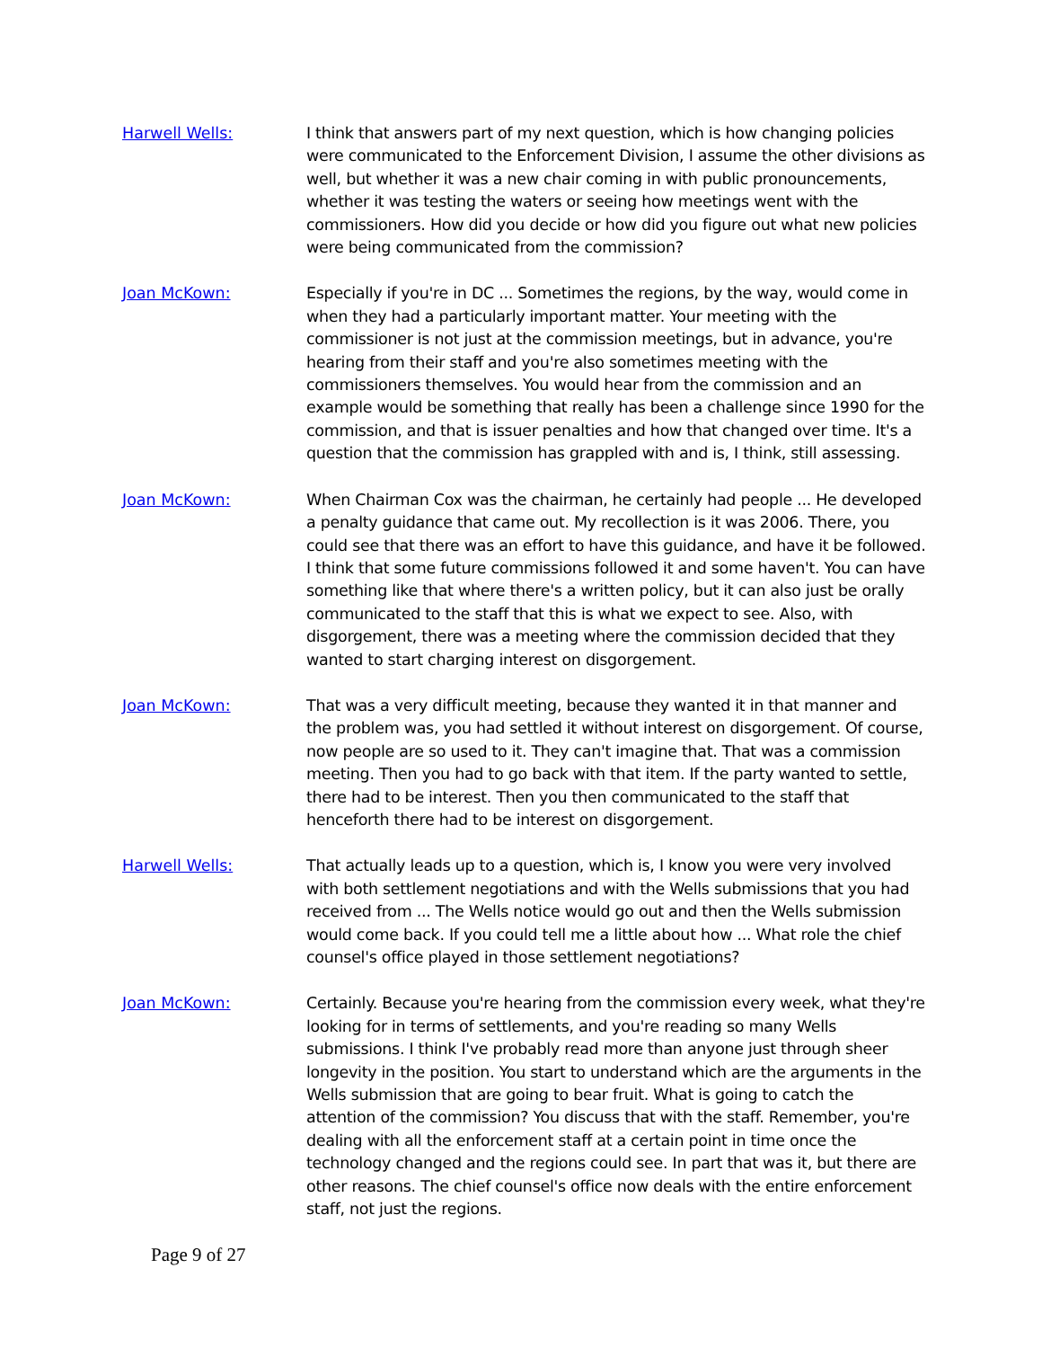Harwell Wells: I think that answers part of my next question, which is how changing policies were communicated to the Enforcement Division, I assume the other divisions as well, but whether it was a new chair coming in with public pronouncements, whether it was testing the waters or seeing how meetings went with the commissioners. How did you decide or how did you figure out what new policies were being communicated from the commission?
Joan McKown: Especially if you're in DC ... Sometimes the regions, by the way, would come in when they had a particularly important matter. Your meeting with the commissioner is not just at the commission meetings, but in advance, you're hearing from their staff and you're also sometimes meeting with the commissioners themselves. You would hear from the commission and an example would be something that really has been a challenge since 1990 for the commission, and that is issuer penalties and how that changed over time. It's a question that the commission has grappled with and is, I think, still assessing.
Joan McKown: When Chairman Cox was the chairman, he certainly had people ... He developed a penalty guidance that came out. My recollection is it was 2006. There, you could see that there was an effort to have this guidance, and have it be followed. I think that some future commissions followed it and some haven't. You can have something like that where there's a written policy, but it can also just be orally communicated to the staff that this is what we expect to see. Also, with disgorgement, there was a meeting where the commission decided that they wanted to start charging interest on disgorgement.
Joan McKown: That was a very difficult meeting, because they wanted it in that manner and the problem was, you had settled it without interest on disgorgement. Of course, now people are so used to it. They can't imagine that. That was a commission meeting. Then you had to go back with that item. If the party wanted to settle, there had to be interest. Then you then communicated to the staff that henceforth there had to be interest on disgorgement.
Harwell Wells: That actually leads up to a question, which is, I know you were very involved with both settlement negotiations and with the Wells submissions that you had received from ... The Wells notice would go out and then the Wells submission would come back. If you could tell me a little about how ... What role the chief counsel's office played in those settlement negotiations?
Joan McKown: Certainly. Because you're hearing from the commission every week, what they're looking for in terms of settlements, and you're reading so many Wells submissions. I think I've probably read more than anyone just through sheer longevity in the position. You start to understand which are the arguments in the Wells submission that are going to bear fruit. What is going to catch the attention of the commission? You discuss that with the staff. Remember, you're dealing with all the enforcement staff at a certain point in time once the technology changed and the regions could see. In part that was it, but there are other reasons. The chief counsel's office now deals with the entire enforcement staff, not just the regions.
Page 9 of 27